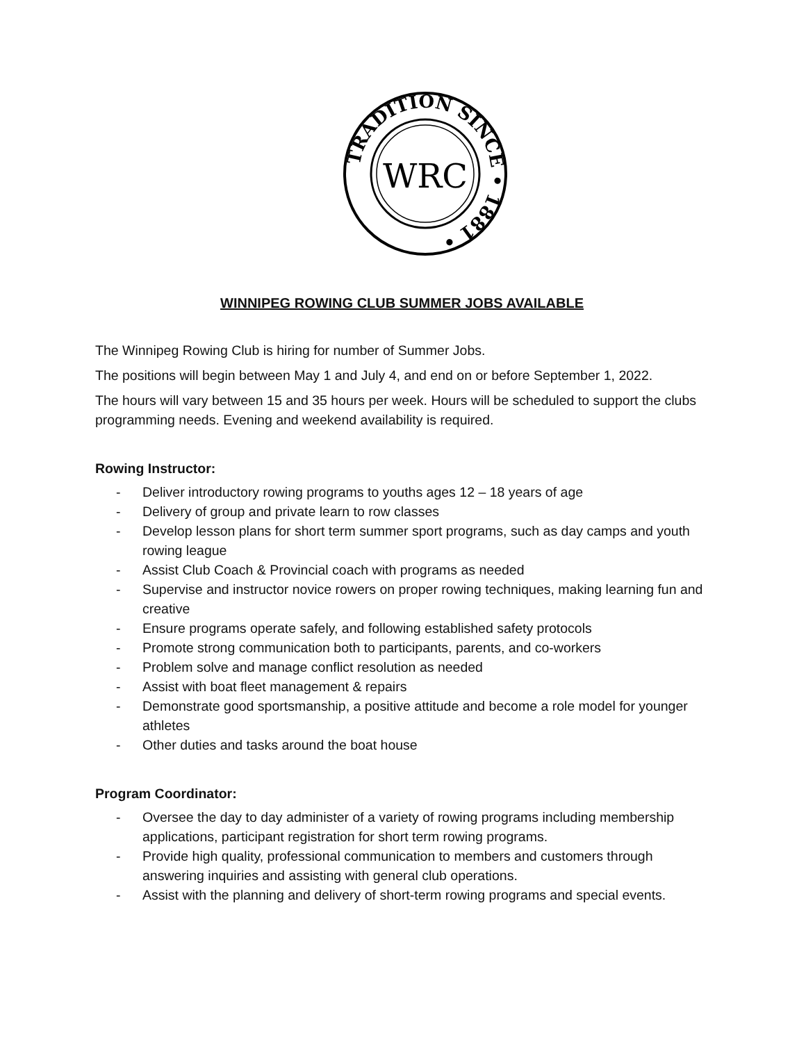TRADITION SINCE • 1881 •
WRC
WINNIPEG ROWING CLUB SUMMER JOBS AVAILABLE
The Winnipeg Rowing Club is hiring for number of Summer Jobs.
The positions will begin between May 1 and July 4, and end on or before September 1, 2022.
The hours will vary between 15 and 35 hours per week. Hours will be scheduled to support the clubs programming needs. Evening and weekend availability is required.
Rowing Instructor:
- Deliver introductory rowing programs to youths ages 12 – 18 years of age
- Delivery of group and private learn to row classes
- Develop lesson plans for short term summer sport programs, such as day camps and youth rowing league
- Assist Club Coach & Provincial coach with programs as needed
- Supervise and instructor novice rowers on proper rowing techniques, making learning fun and creative
- Ensure programs operate safely, and following established safety protocols
- Promote strong communication both to participants, parents, and co-workers
- Problem solve and manage conflict resolution as needed
- Assist with boat fleet management & repairs
- Demonstrate good sportsmanship, a positive attitude and become a role model for younger athletes
- Other duties and tasks around the boat house
Program Coordinator:
- Oversee the day to day administer of a variety of rowing programs including membership applications, participant registration for short term rowing programs.
- Provide high quality, professional communication to members and customers through answering inquiries and assisting with general club operations.
- Assist with the planning and delivery of short-term rowing programs and special events.